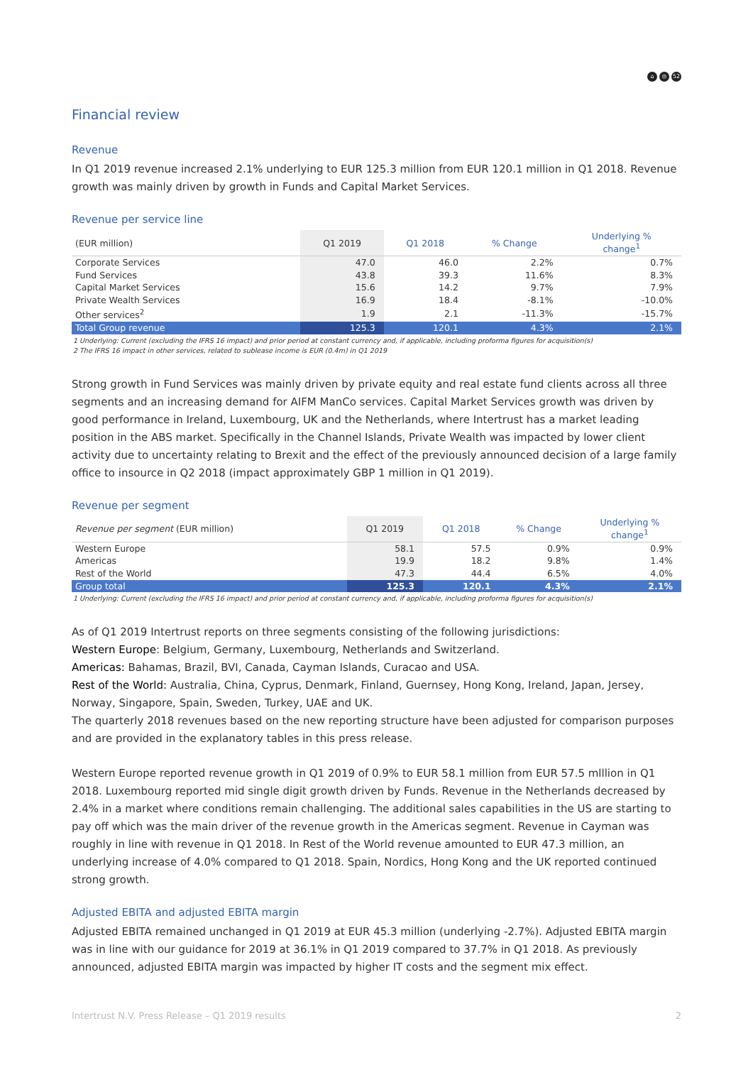⌂ ◎ 52
Financial review
Revenue
In Q1 2019 revenue increased 2.1% underlying to EUR 125.3 million from EUR 120.1 million in Q1 2018. Revenue growth was mainly driven by growth in Funds and Capital Market Services.
Revenue per service line
| (EUR million) | Q1 2019 | Q1 2018 | % Change | Underlying % change<sup>1</sup> |
| --- | --- | --- | --- | --- |
| Corporate Services | 47.0 | 46.0 | 2.2% | 0.7% |
| Fund Services | 43.8 | 39.3 | 11.6% | 8.3% |
| Capital Market Services | 15.6 | 14.2 | 9.7% | 7.9% |
| Private Wealth Services | 16.9 | 18.4 | -8.1% | -10.0% |
| Other services<sup>2</sup> | 1.9 | 2.1 | -11.3% | -15.7% |
| Total Group revenue | 125.3 | 120.1 | 4.3% | 2.1% |
1 Underlying: Current (excluding the IFRS 16 impact) and prior period at constant currency and, if applicable, including proforma figures for acquisition(s)
2 The IFRS 16 impact in other services, related to sublease income is EUR (0.4m) in Q1 2019
Strong growth in Fund Services was mainly driven by private equity and real estate fund clients across all three segments and an increasing demand for AIFM ManCo services. Capital Market Services growth was driven by good performance in Ireland, Luxembourg, UK and the Netherlands, where Intertrust has a market leading position in the ABS market. Specifically in the Channel Islands, Private Wealth was impacted by lower client activity due to uncertainty relating to Brexit and the effect of the previously announced decision of a large family office to insource in Q2 2018 (impact approximately GBP 1 million in Q1 2019).
Revenue per segment
| Revenue per segment (EUR million) | Q1 2019 | Q1 2018 | % Change | Underlying % change<sup>1</sup> |
| --- | --- | --- | --- | --- |
| Western Europe | 58.1 | 57.5 | 0.9% | 0.9% |
| Americas | 19.9 | 18.2 | 9.8% | 1.4% |
| Rest of the World | 47.3 | 44.4 | 6.5% | 4.0% |
| Group total | 125.3 | 120.1 | 4.3% | 2.1% |
1 Underlying: Current (excluding the IFRS 16 impact) and prior period at constant currency and, if applicable, including proforma figures for acquisition(s)
As of Q1 2019 Intertrust reports on three segments consisting of the following jurisdictions:
Western Europe: Belgium, Germany, Luxembourg, Netherlands and Switzerland.
Americas: Bahamas, Brazil, BVI, Canada, Cayman Islands, Curacao and USA.
Rest of the World: Australia, China, Cyprus, Denmark, Finland, Guernsey, Hong Kong, Ireland, Japan, Jersey, Norway, Singapore, Spain, Sweden, Turkey, UAE and UK.
The quarterly 2018 revenues based on the new reporting structure have been adjusted for comparison purposes and are provided in the explanatory tables in this press release.
Western Europe reported revenue growth in Q1 2019 of 0.9% to EUR 58.1 million from EUR 57.5 mlllion in Q1 2018. Luxembourg reported mid single digit growth driven by Funds. Revenue in the Netherlands decreased by 2.4% in a market where conditions remain challenging. The additional sales capabilities in the US are starting to pay off which was the main driver of the revenue growth in the Americas segment. Revenue in Cayman was roughly in line with revenue in Q1 2018. In Rest of the World revenue amounted to EUR 47.3 million, an underlying increase of 4.0% compared to Q1 2018. Spain, Nordics, Hong Kong and the UK reported continued strong growth.
Adjusted EBITA and adjusted EBITA margin
Adjusted EBITA remained unchanged in Q1 2019 at EUR 45.3 million (underlying -2.7%). Adjusted EBITA margin was in line with our guidance for 2019 at 36.1% in Q1 2019 compared to 37.7% in Q1 2018. As previously announced, adjusted EBITA margin was impacted by higher IT costs and the segment mix effect.
Intertrust N.V. Press Release – Q1 2019 results 2